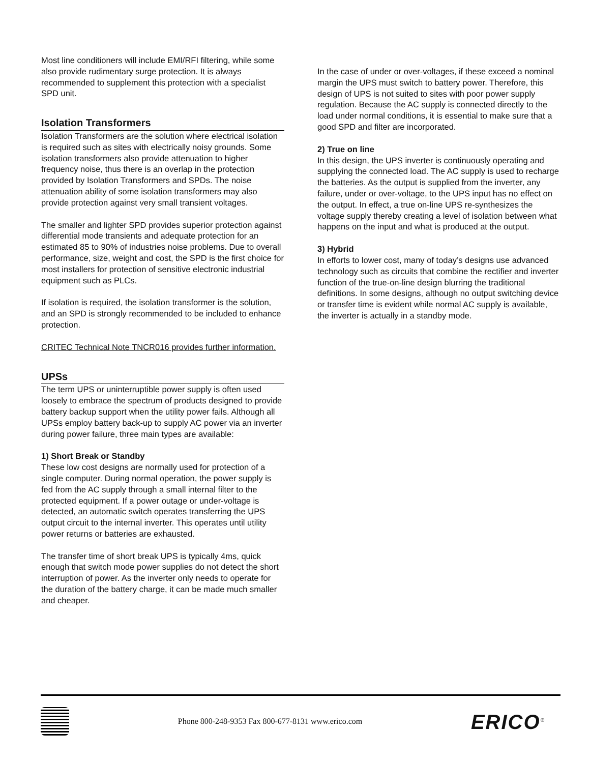Most line conditioners will include EMI/RFI filtering, while some also provide rudimentary surge protection. It is always recommended to supplement this protection with a specialist SPD unit.
Isolation Transformers
Isolation Transformers are the solution where electrical isolation is required such as sites with electrically noisy grounds. Some isolation transformers also provide attenuation to higher frequency noise, thus there is an overlap in the protection provided by Isolation Transformers and SPDs. The noise attenuation ability of some isolation transformers may also provide protection against very small transient voltages.
The smaller and lighter SPD provides superior protection against differential mode transients and adequate protection for an estimated 85 to 90% of industries noise problems. Due to overall performance, size, weight and cost, the SPD is the first choice for most installers for protection of sensitive electronic industrial equipment such as PLCs.
If isolation is required, the isolation transformer is the solution, and an SPD is strongly recommended to be included to enhance protection.
CRITEC Technical Note TNCR016 provides further information.
UPSs
The term UPS or uninterruptible power supply is often used loosely to embrace the spectrum of products designed to provide battery backup support when the utility power fails. Although all UPSs employ battery back-up to supply AC power via an inverter during power failure, three main types are available:
1) Short Break or Standby
These low cost designs are normally used for protection of a single computer. During normal operation, the power supply is fed from the AC supply through a small internal filter to the protected equipment. If a power outage or under-voltage is detected, an automatic switch operates transferring the UPS output circuit to the internal inverter. This operates until utility power returns or batteries are exhausted.
The transfer time of short break UPS is typically 4ms, quick enough that switch mode power supplies do not detect the short interruption of power. As the inverter only needs to operate for the duration of the battery charge, it can be made much smaller and cheaper.
In the case of under or over-voltages, if these exceed a nominal margin the UPS must switch to battery power. Therefore, this design of UPS is not suited to sites with poor power supply regulation. Because the AC supply is connected directly to the load under normal conditions, it is essential to make sure that a good SPD and filter are incorporated.
2) True on line
In this design, the UPS inverter is continuously operating and supplying the connected load. The AC supply is used to recharge the batteries. As the output is supplied from the inverter, any failure, under or over-voltage, to the UPS input has no effect on the output. In effect, a true on-line UPS re-synthesizes the voltage supply thereby creating a level of isolation between what happens on the input and what is produced at the output.
3) Hybrid
In efforts to lower cost, many of today’s designs use advanced technology such as circuits that combine the rectifier and inverter function of the true-on-line design blurring the traditional definitions. In some designs, although no output switching device or transfer time is evident while normal AC supply is available, the inverter is actually in a standby mode.
Phone 800-248-9353 Fax 800-677-8131 www.erico.com ERICO<sup>®</sup>